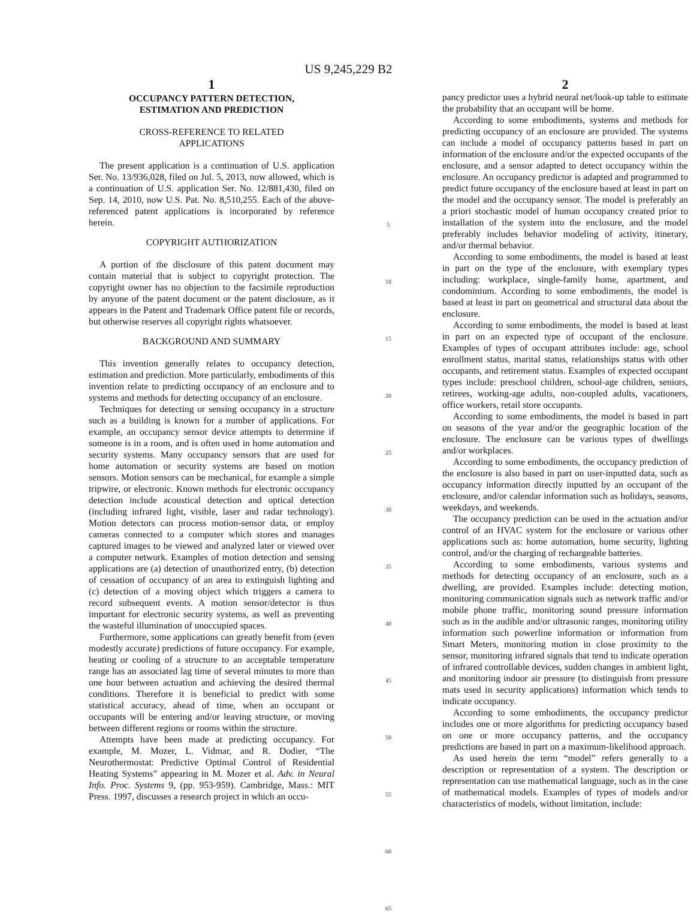US 9,245,229 B2
1
OCCUPANCY PATTERN DETECTION,
ESTIMATION AND PREDICTION
CROSS-REFERENCE TO RELATED
APPLICATIONS
The present application is a continuation of U.S. application Ser. No. 13/936,028, filed on Jul. 5, 2013, now allowed, which is a continuation of U.S. application Ser. No. 12/881,430, filed on Sep. 14, 2010, now U.S. Pat. No. 8,510,255. Each of the above-referenced patent applications is incorporated by reference herein.
COPYRIGHT AUTHORIZATION
A portion of the disclosure of this patent document may contain material that is subject to copyright protection. The copyright owner has no objection to the facsimile reproduction by anyone of the patent document or the patent disclosure, as it appears in the Patent and Trademark Office patent file or records, but otherwise reserves all copyright rights whatsoever.
BACKGROUND AND SUMMARY
This invention generally relates to occupancy detection, estimation and prediction. More particularly, embodiments of this invention relate to predicting occupancy of an enclosure and to systems and methods for detecting occupancy of an enclosure.
Techniques for detecting or sensing occupancy in a structure such as a building is known for a number of applications. For example, an occupancy sensor device attempts to determine if someone is in a room, and is often used in home automation and security systems. Many occupancy sensors that are used for home automation or security systems are based on motion sensors. Motion sensors can be mechanical, for example a simple tripwire, or electronic. Known methods for electronic occupancy detection include acoustical detection and optical detection (including infrared light, visible, laser and radar technology). Motion detectors can process motion-sensor data, or employ cameras connected to a computer which stores and manages captured images to be viewed and analyzed later or viewed over a computer network. Examples of motion detection and sensing applications are (a) detection of unauthorized entry, (b) detection of cessation of occupancy of an area to extinguish lighting and (c) detection of a moving object which triggers a camera to record subsequent events. A motion sensor/detector is thus important for electronic security systems, as well as preventing the wasteful illumination of unoccupied spaces.
Furthermore, some applications can greatly benefit from (even modestly accurate) predictions of future occupancy. For example, heating or cooling of a structure to an acceptable temperature range has an associated lag time of several minutes to more than one hour between actuation and achieving the desired thermal conditions. Therefore it is beneficial to predict with some statistical accuracy, ahead of time, when an occupant or occupants will be entering and/or leaving structure, or moving between different regions or rooms within the structure.
Attempts have been made at predicting occupancy. For example, M. Mozer, L. Vidmar, and R. Dodier, “The Neurothermostat: Predictive Optimal Control of Residential Heating Systems” appearing in M. Mozer et al. Adv. in Neural Info. Proc. Systems 9, (pp. 953-959). Cambridge, Mass.: MIT Press. 1997, discusses a research project in which an occu-
5
10
15
20
25
30
35
40
45
50
55
60
65
2
pancy predictor uses a hybrid neural net/look-up table to estimate the probability that an occupant will be home.
According to some embodiments, systems and methods for predicting occupancy of an enclosure are provided. The systems can include a model of occupancy patterns based in part on information of the enclosure and/or the expected occupants of the enclosure, and a sensor adapted to detect occupancy within the enclosure. An occupancy predictor is adapted and programmed to predict future occupancy of the enclosure based at least in part on the model and the occupancy sensor. The model is preferably an a priori stochastic model of human occupancy created prior to installation of the system into the enclosure, and the model preferably includes behavior modeling of activity, itinerary, and/or thermal behavior.
According to some embodiments, the model is based at least in part on the type of the enclosure, with exemplary types including: workplace, single-family home, apartment, and condominium. According to some embodiments, the model is based at least in part on geometrical and structural data about the enclosure.
According to some embodiments, the model is based at least in part on an expected type of occupant of the enclosure. Examples of types of occupant attributes include: age, school enrollment status, marital status, relationships status with other occupants, and retirement status. Examples of expected occupant types include: preschool children, school-age children, seniors, retirees, working-age adults, non-coupled adults, vacationers, office workers, retail store occupants.
According to some embodiments, the model is based in part on seasons of the year and/or the geographic location of the enclosure. The enclosure can be various types of dwellings and/or workplaces.
According to some embodiments, the occupancy prediction of the enclosure is also based in part on user-inputted data, such as occupancy information directly inputted by an occupant of the enclosure, and/or calendar information such as holidays, seasons, weekdays, and weekends.
The occupancy prediction can be used in the actuation and/or control of an HVAC system for the enclosure or various other applications such as: home automation, home security, lighting control, and/or the charging of rechargeable batteries.
According to some embodiments, various systems and methods for detecting occupancy of an enclosure, such as a dwelling, are provided. Examples include: detecting motion, monitoring communication signals such as network traffic and/or mobile phone traffic, monitoring sound pressure information such as in the audible and/or ultrasonic ranges, monitoring utility information such powerline information or information from Smart Meters, monitoring motion in close proximity to the sensor, monitoring infrared signals that tend to indicate operation of infrared controllable devices, sudden changes in ambient light, and monitoring indoor air pressure (to distinguish from pressure mats used in security applications) information which tends to indicate occupancy.
According to some embodiments, the occupancy predictor includes one or more algorithms for predicting occupancy based on one or more occupancy patterns, and the occupancy predictions are based in part on a maximum-likelihood approach.
As used herein the term “model” refers generally to a description or representation of a system. The description or representation can use mathematical language, such as in the case of mathematical models. Examples of types of models and/or characteristics of models, without limitation, include: